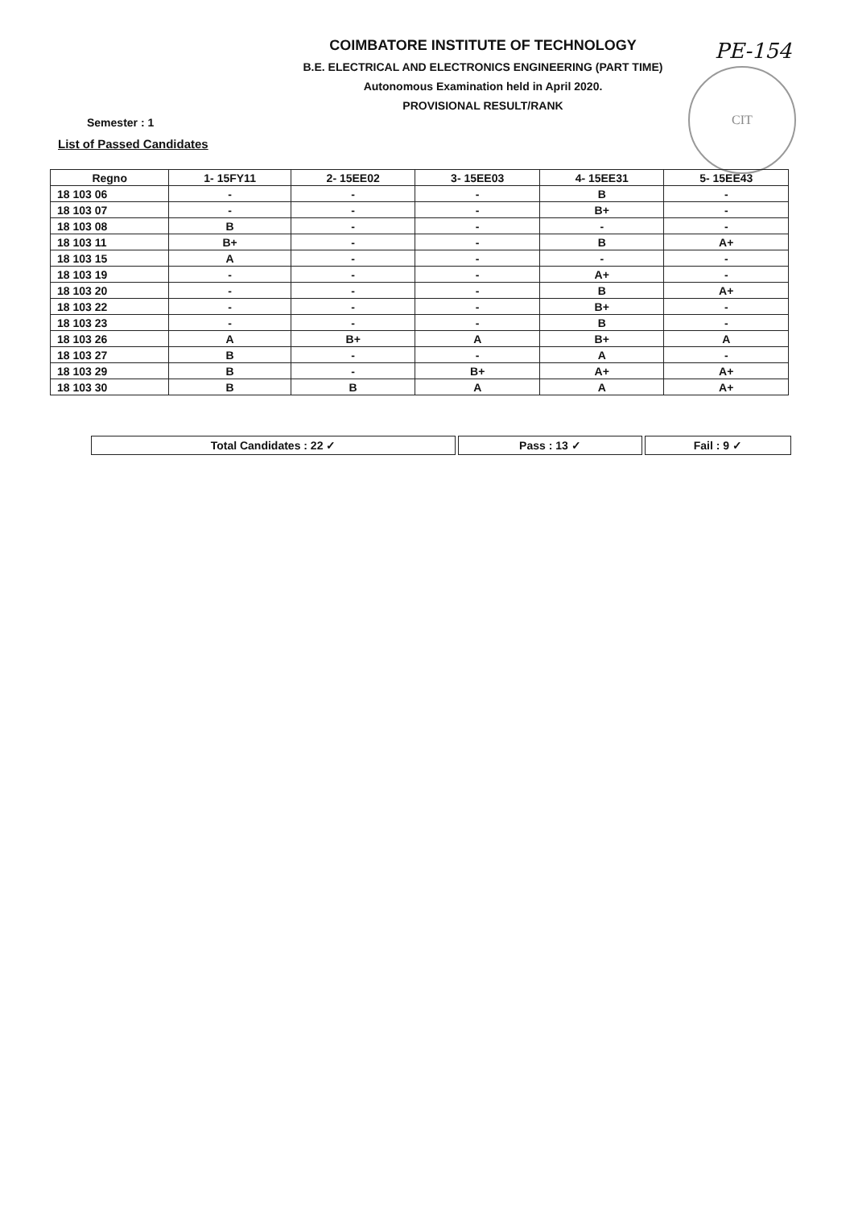COIMBATORE INSTITUTE OF TECHNOLOGY
B.E. ELECTRICAL AND ELECTRONICS ENGINEERING (PART TIME)
Autonomous Examination held in April 2020.
PROVISIONAL RESULT/RANK
PE-154
CIT
Semester : 1
List of Passed Candidates
| Regno | 1- 15FY11 | 2- 15EE02 | 3- 15EE03 | 4- 15EE31 | 5- 15EE43 |
| --- | --- | --- | --- | --- | --- |
| 18 103 06 | - | - | - | B | - |
| 18 103 07 | - | - | - | B+ | - |
| 18 103 08 | B | - | - | - | - |
| 18 103 11 | B+ | - | - | B | A+ |
| 18 103 15 | A | - | - | - | - |
| 18 103 19 | - | - | - | A+ | - |
| 18 103 20 | - | - | - | B | A+ |
| 18 103 22 | - | - | - | B+ | - |
| 18 103 23 | - | - | - | B | - |
| 18 103 26 | A | B+ | A | B+ | A |
| 18 103 27 | B | - | - | A | - |
| 18 103 29 | B | - | B+ | A+ | A+ |
| 18 103 30 | B | B | A | A | A+ |
| Total Candidates : 22 ✓ | Pass : 13 ✓ | Fail : 9 ✓ |